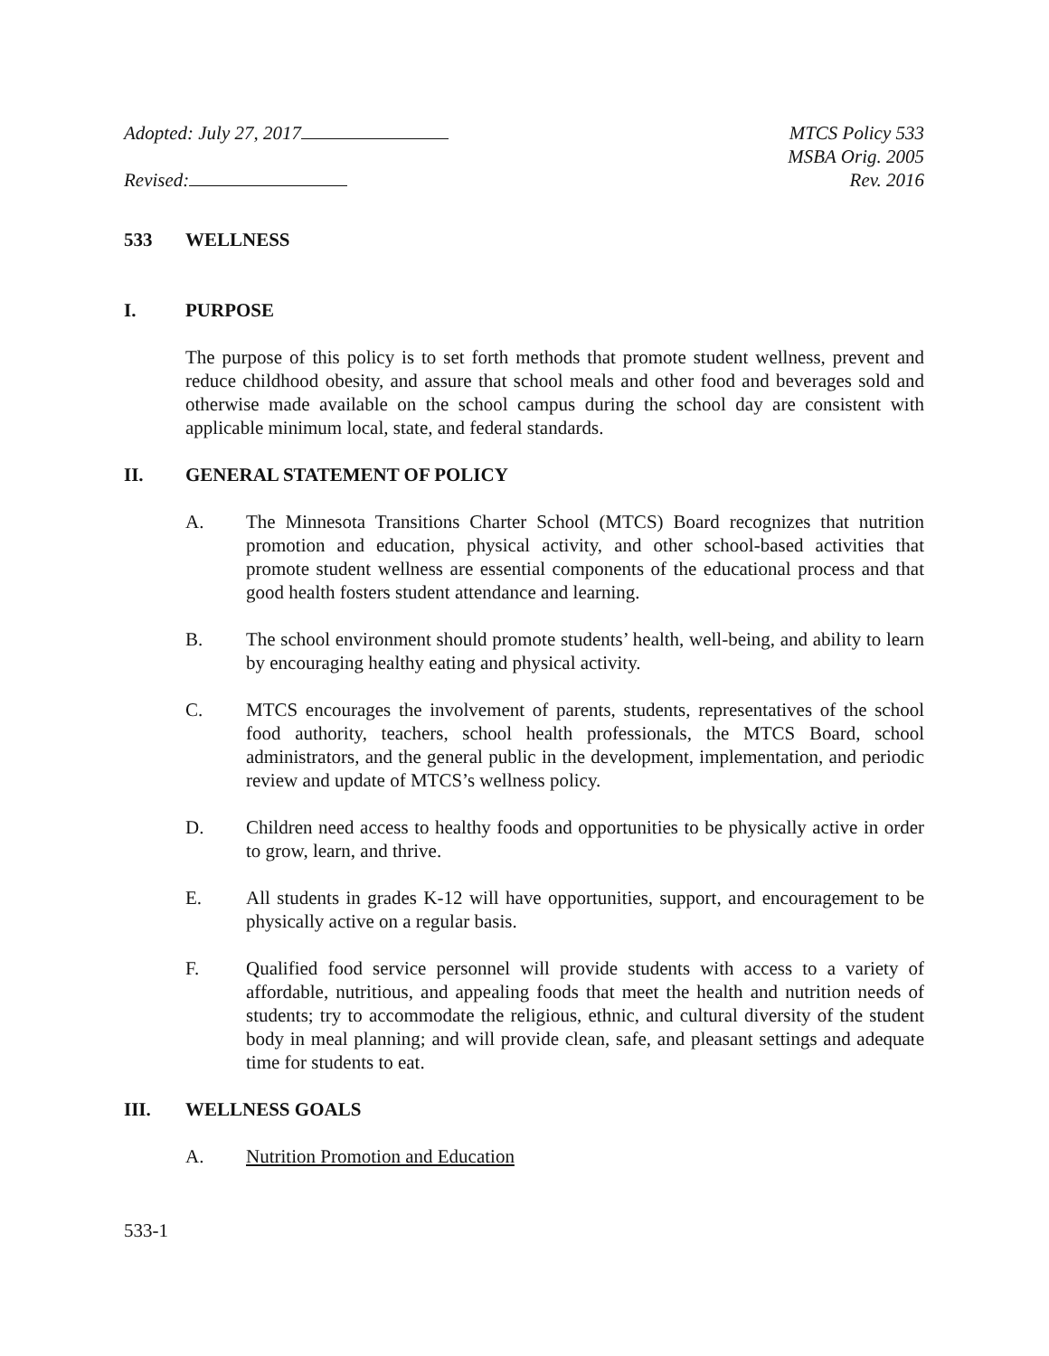Adopted: July 27, 2017
Revised:
MTCS Policy 533
MSBA Orig. 2005
Rev. 2016
533 WELLNESS
I. PURPOSE
The purpose of this policy is to set forth methods that promote student wellness, prevent and reduce childhood obesity, and assure that school meals and other food and beverages sold and otherwise made available on the school campus during the school day are consistent with applicable minimum local, state, and federal standards.
II. GENERAL STATEMENT OF POLICY
A. The Minnesota Transitions Charter School (MTCS) Board recognizes that nutrition promotion and education, physical activity, and other school-based activities that promote student wellness are essential components of the educational process and that good health fosters student attendance and learning.
B. The school environment should promote students’ health, well-being, and ability to learn by encouraging healthy eating and physical activity.
C. MTCS encourages the involvement of parents, students, representatives of the school food authority, teachers, school health professionals, the MTCS Board, school administrators, and the general public in the development, implementation, and periodic review and update of MTCS’s wellness policy.
D. Children need access to healthy foods and opportunities to be physically active in order to grow, learn, and thrive.
E. All students in grades K-12 will have opportunities, support, and encouragement to be physically active on a regular basis.
F. Qualified food service personnel will provide students with access to a variety of affordable, nutritious, and appealing foods that meet the health and nutrition needs of students; try to accommodate the religious, ethnic, and cultural diversity of the student body in meal planning; and will provide clean, safe, and pleasant settings and adequate time for students to eat.
III. WELLNESS GOALS
A. Nutrition Promotion and Education
533-1